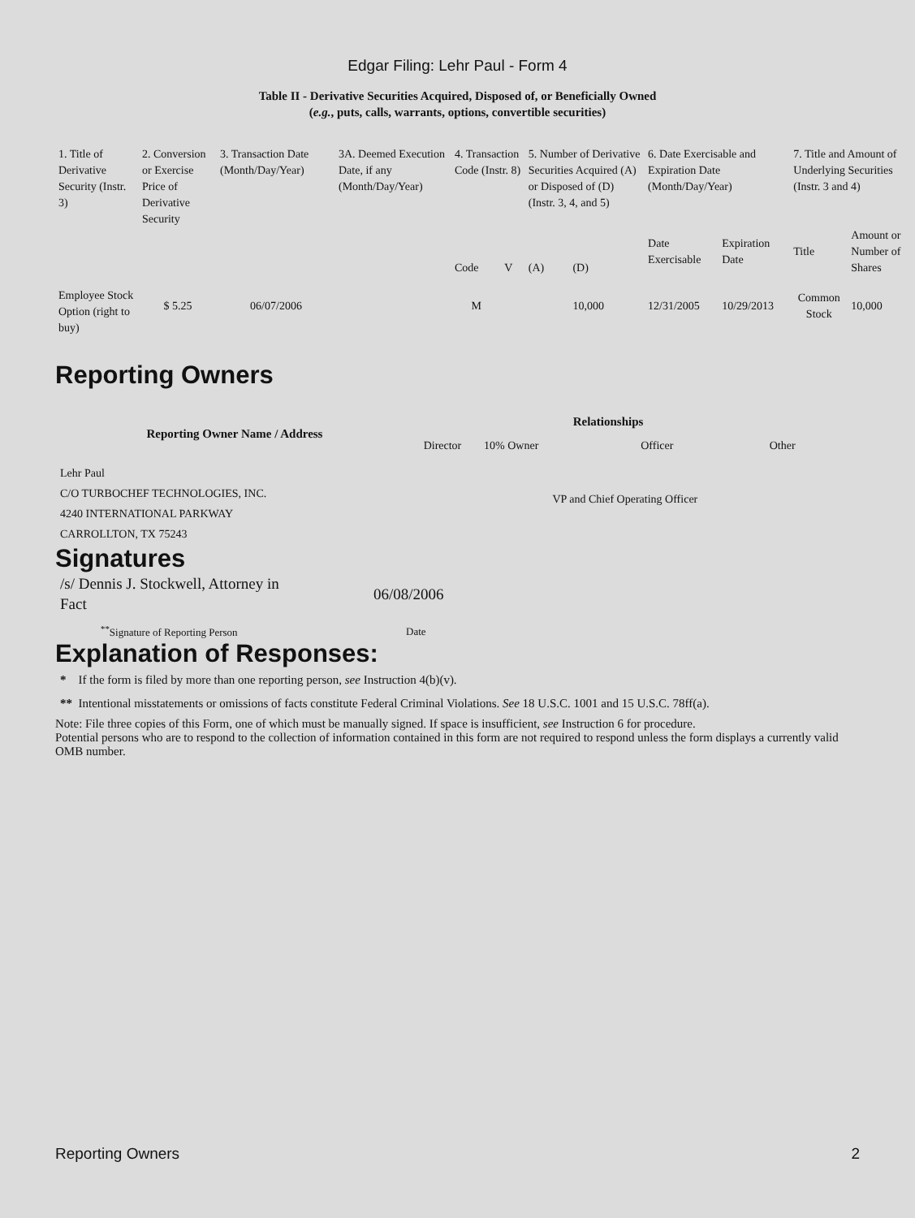Edgar Filing: Lehr Paul - Form 4
Table II - Derivative Securities Acquired, Disposed of, or Beneficially Owned
(e.g., puts, calls, warrants, options, convertible securities)
| 1. Title of Derivative Security (Instr. 3) | 2. Conversion or Exercise Price of Derivative Security | 3. Transaction Date (Month/Day/Year) | 3A. Deemed Execution Date, if any (Month/Day/Year) | 4. Transaction Code (Instr. 8) | | 5. Number of Derivative Securities Acquired (A) or Disposed of (D) (Instr. 3, 4, and 5) | | 6. Date Exercisable and Expiration Date (Month/Day/Year) | | 7. Title and Amount of Underlying Securities (Instr. 3 and 4) | |
| | | | | Code | V | (A) | (D) | Date Exercisable | Expiration Date | Title | Amount or Number of Shares |
| Employee Stock Option (right to buy) | $ 5.25 | 06/07/2006 | | M | | | 10,000 | 12/31/2005 | 10/29/2013 | Common Stock | 10,000 |
Reporting Owners
| Reporting Owner Name / Address | Relationships | | | |
| --- | --- | --- | --- | --- |
| | Director | 10% Owner | Officer | Other |
| Lehr Paul C/O TURBOCHEF TECHNOLOGIES, INC. 4240 INTERNATIONAL PARKWAY CARROLLTON, TX 75243 | | | VP and Chief Operating Officer | |
Signatures
| /s/ Dennis J. Stockwell, Attorney in Fact | 06/08/2006 |
| <sup>**</sup> Signature of Reporting Person | Date |
Explanation of Responses:
* If the form is filed by more than one reporting person, see Instruction 4(b)(v).
** Intentional misstatements or omissions of facts constitute Federal Criminal Violations. See 18 U.S.C. 1001 and 15 U.S.C. 78ff(a).
Note: File three copies of this Form, one of which must be manually signed. If space is insufficient, see Instruction 6 for procedure.
Potential persons who are to respond to the collection of information contained in this form are not required to respond unless the form displays a currently valid OMB number.
Reporting Owners 2